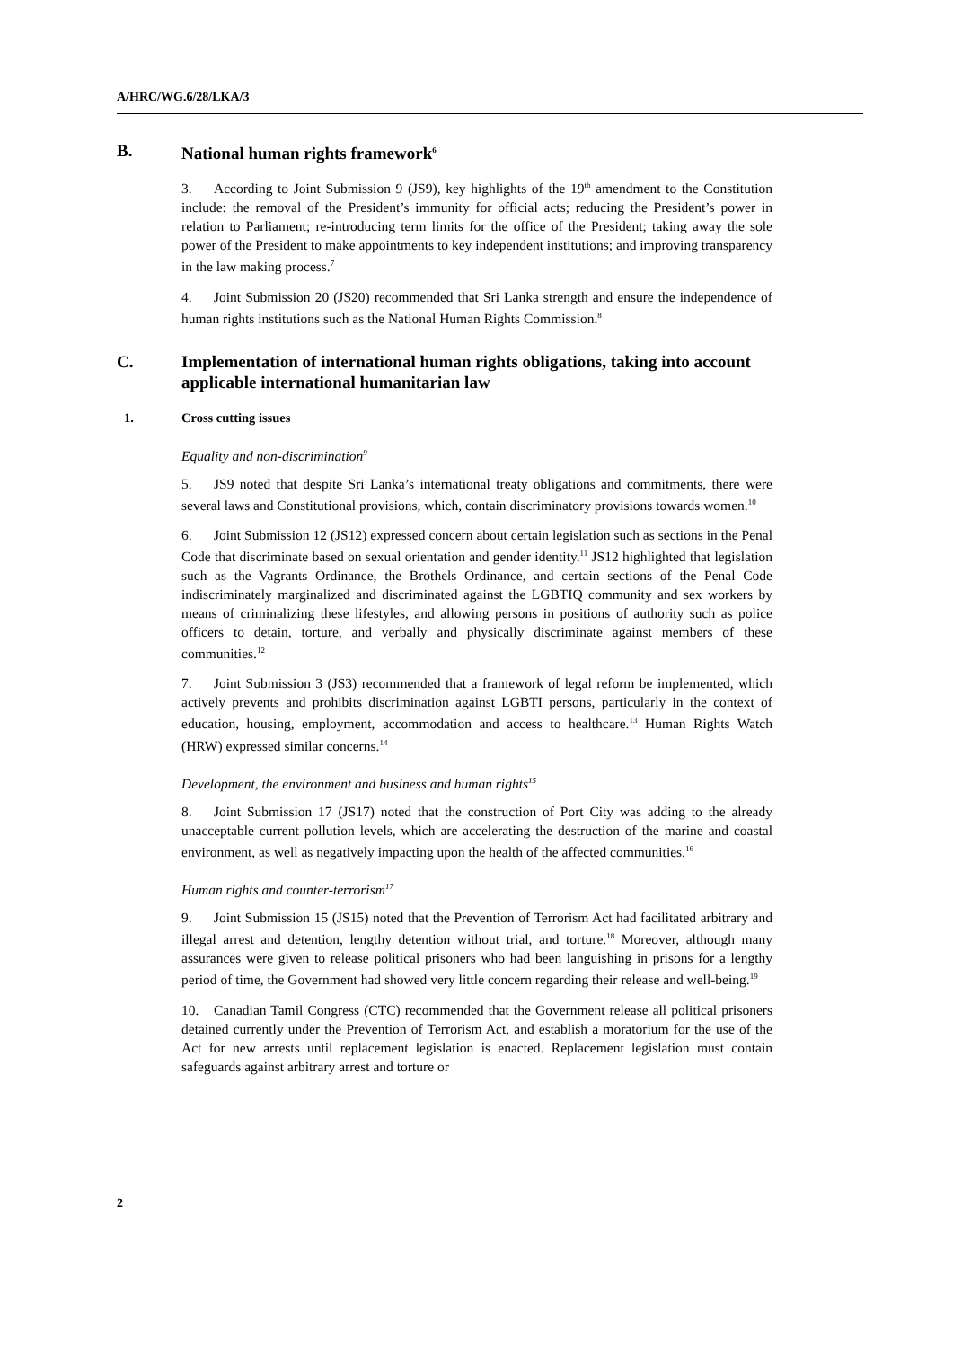A/HRC/WG.6/28/LKA/3
B. National human rights framework<sup>6</sup>
3. According to Joint Submission 9 (JS9), key highlights of the 19<sup>th</sup> amendment to the Constitution include: the removal of the President’s immunity for official acts; reducing the President’s power in relation to Parliament; re-introducing term limits for the office of the President; taking away the sole power of the President to make appointments to key independent institutions; and improving transparency in the law making process.<sup>7</sup>
4. Joint Submission 20 (JS20) recommended that Sri Lanka strength and ensure the independence of human rights institutions such as the National Human Rights Commission.<sup>8</sup>
C. Implementation of international human rights obligations, taking into account applicable international humanitarian law
1. Cross cutting issues
Equality and non-discrimination<sup>9</sup>
5. JS9 noted that despite Sri Lanka’s international treaty obligations and commitments, there were several laws and Constitutional provisions, which, contain discriminatory provisions towards women.<sup>10</sup>
6. Joint Submission 12 (JS12) expressed concern about certain legislation such as sections in the Penal Code that discriminate based on sexual orientation and gender identity.<sup>11</sup> JS12 highlighted that legislation such as the Vagrants Ordinance, the Brothels Ordinance, and certain sections of the Penal Code indiscriminately marginalized and discriminated against the LGBTIQ community and sex workers by means of criminalizing these lifestyles, and allowing persons in positions of authority such as police officers to detain, torture, and verbally and physically discriminate against members of these communities.<sup>12</sup>
7. Joint Submission 3 (JS3) recommended that a framework of legal reform be implemented, which actively prevents and prohibits discrimination against LGBTI persons, particularly in the context of education, housing, employment, accommodation and access to healthcare.<sup>13</sup> Human Rights Watch (HRW) expressed similar concerns.<sup>14</sup>
Development, the environment and business and human rights<sup>15</sup>
8. Joint Submission 17 (JS17) noted that the construction of Port City was adding to the already unacceptable current pollution levels, which are accelerating the destruction of the marine and coastal environment, as well as negatively impacting upon the health of the affected communities.<sup>16</sup>
Human rights and counter-terrorism<sup>17</sup>
9. Joint Submission 15 (JS15) noted that the Prevention of Terrorism Act had facilitated arbitrary and illegal arrest and detention, lengthy detention without trial, and torture.<sup>18</sup> Moreover, although many assurances were given to release political prisoners who had been languishing in prisons for a lengthy period of time, the Government had showed very little concern regarding their release and well-being.<sup>19</sup>
10. Canadian Tamil Congress (CTC) recommended that the Government release all political prisoners detained currently under the Prevention of Terrorism Act, and establish a moratorium for the use of the Act for new arrests until replacement legislation is enacted. Replacement legislation must contain safeguards against arbitrary arrest and torture or
2